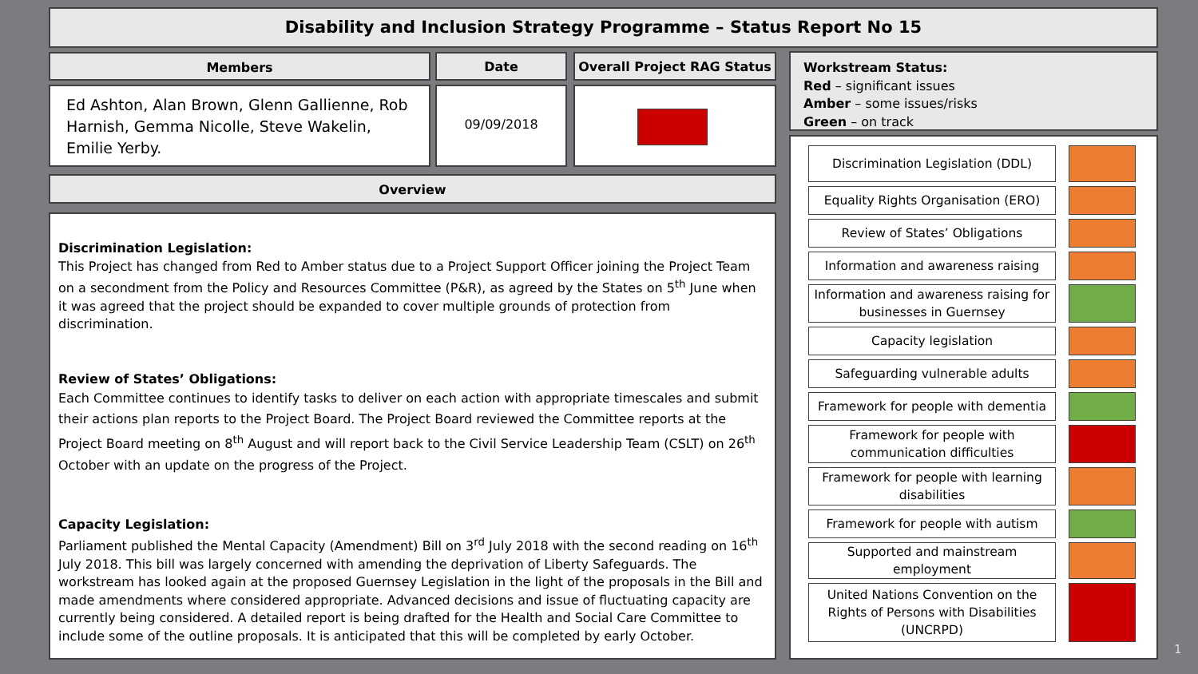Disability and Inclusion Strategy Programme – Status Report No 15
Members Date Overall Project RAG Status
Ed Ashton, Alan Brown, Glenn Gallienne, Rob Harnish, Gemma Nicolle, Steve Wakelin, Emilie Yerby.
09/09/2018
Overview
Discrimination Legislation:
This Project has changed from Red to Amber status due to a Project Support Officer joining the Project Team on a secondment from the Policy and Resources Committee (P&R), as agreed by the States on 5<sup>th</sup> June when it was agreed that the project should be expanded to cover multiple grounds of protection from discrimination.
Review of States’ Obligations:
Each Committee continues to identify tasks to deliver on each action with appropriate timescales and submit their actions plan reports to the Project Board. The Project Board reviewed the Committee reports at the Project Board meeting on 8<sup>th</sup> August and will report back to the Civil Service Leadership Team (CSLT) on 26<sup>th</sup> October with an update on the progress of the Project.
Capacity Legislation:
Parliament published the Mental Capacity (Amendment) Bill on 3<sup>rd</sup> July 2018 with the second reading on 16<sup>th</sup> July 2018. This bill was largely concerned with amending the deprivation of Liberty Safeguards. The workstream has looked again at the proposed Guernsey Legislation in the light of the proposals in the Bill and made amendments where considered appropriate. Advanced decisions and issue of fluctuating capacity are currently being considered. A detailed report is being drafted for the Health and Social Care Committee to include some of the outline proposals. It is anticipated that this will be completed by early October.
Workstream Status:
Red – significant issues
Amber – some issues/risks
Green – on track
Discrimination Legislation (DDL)
Equality Rights Organisation (ERO)
Review of States’ Obligations
Information and awareness raising
Information and awareness raising for businesses in Guernsey
Capacity legislation
Safeguarding vulnerable adults
Framework for people with dementia
Framework for people with communication difficulties
Framework for people with learning disabilities
Framework for people with autism
Supported and mainstream employment
United Nations Convention on the Rights of Persons with Disabilities (UNCRPD)
1